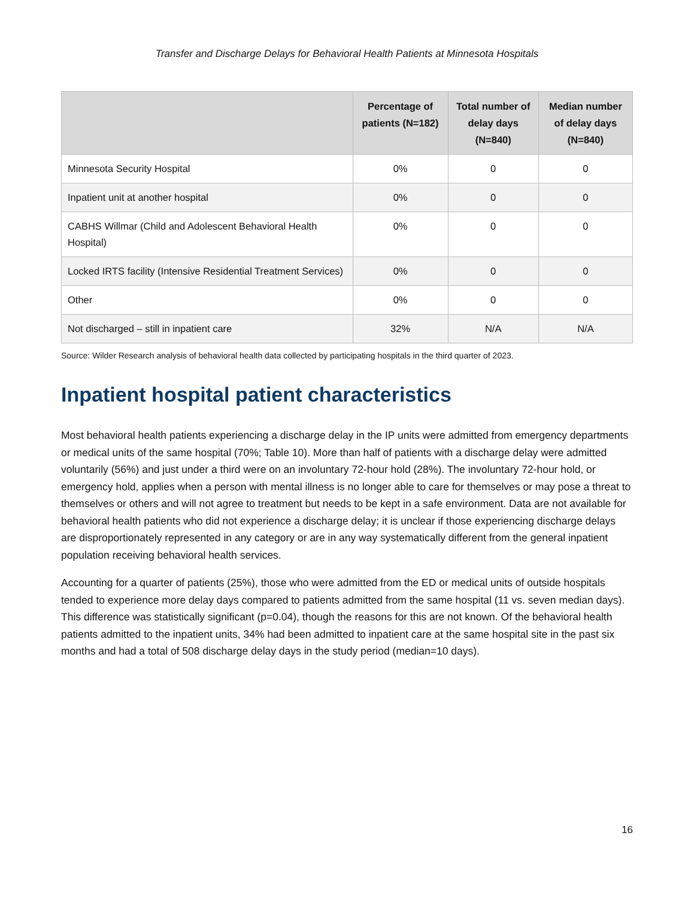Transfer and Discharge Delays for Behavioral Health Patients at Minnesota Hospitals
| | Percentage of patients (N=182) | Total number of delay days (N=840) | Median number of delay days (N=840) |
| --- | --- | --- | --- |
| Minnesota Security Hospital | 0% | 0 | 0 |
| Inpatient unit at another hospital | 0% | 0 | 0 |
| CABHS Willmar (Child and Adolescent Behavioral Health Hospital) | 0% | 0 | 0 |
| Locked IRTS facility (Intensive Residential Treatment Services) | 0% | 0 | 0 |
| Other | 0% | 0 | 0 |
| Not discharged – still in inpatient care | 32% | N/A | N/A |
Source: Wilder Research analysis of behavioral health data collected by participating hospitals in the third quarter of 2023.
Inpatient hospital patient characteristics
Most behavioral health patients experiencing a discharge delay in the IP units were admitted from emergency departments or medical units of the same hospital (70%; Table 10). More than half of patients with a discharge delay were admitted voluntarily (56%) and just under a third were on an involuntary 72-hour hold (28%). The involuntary 72-hour hold, or emergency hold, applies when a person with mental illness is no longer able to care for themselves or may pose a threat to themselves or others and will not agree to treatment but needs to be kept in a safe environment. Data are not available for behavioral health patients who did not experience a discharge delay; it is unclear if those experiencing discharge delays are disproportionately represented in any category or are in any way systematically different from the general inpatient population receiving behavioral health services.
Accounting for a quarter of patients (25%), those who were admitted from the ED or medical units of outside hospitals tended to experience more delay days compared to patients admitted from the same hospital (11 vs. seven median days). This difference was statistically significant (p=0.04), though the reasons for this are not known. Of the behavioral health patients admitted to the inpatient units, 34% had been admitted to inpatient care at the same hospital site in the past six months and had a total of 508 discharge delay days in the study period (median=10 days).
16